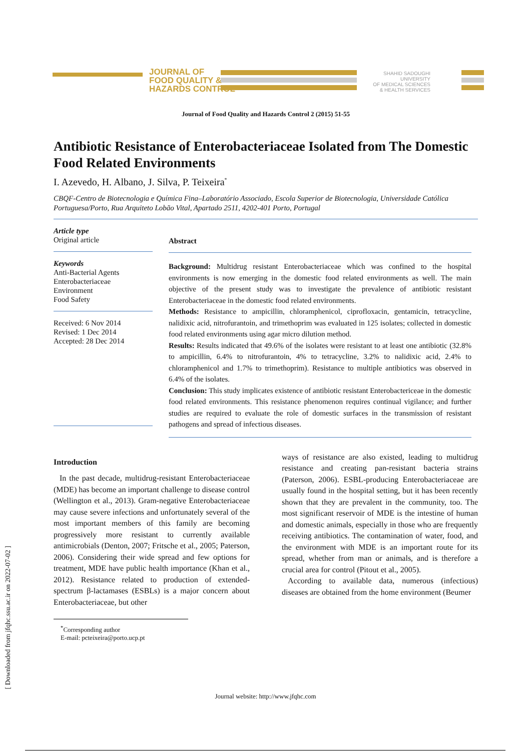JOURNAL OF
FOOD QUALITY &
HAZARDS CONTROL
SHAHID SADOUGHI UNIVERSITY
OF MEDICAL SCIENCES
& HEALTH SERVICES
[ Downloaded from jfqhc.ssu.ac.ir on 2022-07-02 ]
Journal of Food Quality and Hazards Control 2 (2015) 51-55
Antibiotic Resistance of Enterobacteriaceae Isolated from The Domestic Food Related Environments
I. Azevedo, H. Albano, J. Silva, P. Teixeira<sup>*</sup>
CBQF-Centro de Biotecnologia e Química Fina–Laboratório Associado, Escola Superior de Biotecnologia, Universidade Católica Portuguesa/Porto, Rua Arquiteto Lobão Vital, Apartado 2511, 4202-401 Porto, Portugal
Article type
Original article
Keywords
Anti-Bacterial Agents
Enterobacteriaceae
Environment
Food Safety
Received: 6 Nov 2014
Revised: 1 Dec 2014
Accepted: 28 Dec 2014
Abstract
Background: Multidrug resistant Enterobacteriaceae which was confined to the hospital environments is now emerging in the domestic food related environments as well. The main objective of the present study was to investigate the prevalence of antibiotic resistant Enterobacteriaceae in the domestic food related environments.
Methods: Resistance to ampicillin, chloramphenicol, ciprofloxacin, gentamicin, tetracycline, nalidixic acid, nitrofurantoin, and trimethoprim was evaluated in 125 isolates; collected in domestic food related environments using agar micro dilution method.
Results: Results indicated that 49.6% of the isolates were resistant to at least one antibiotic (32.8% to ampicillin, 6.4% to nitrofurantoin, 4% to tetracycline, 3.2% to nalidixic acid, 2.4% to chloramphenicol and 1.7% to trimethoprim). Resistance to multiple antibiotics was observed in 6.4% of the isolates.
Conclusion: This study implicates existence of antibiotic resistant Enterobactericeae in the domestic food related environments. This resistance phenomenon requires continual vigilance; and further studies are required to evaluate the role of domestic surfaces in the transmission of resistant pathogens and spread of infectious diseases.
Introduction
In the past decade, multidrug-resistant Enterobacteriaceae (MDE) has become an important challenge to disease control (Wellington et al., 2013). Gram-negative Enterobacteriaceae may cause severe infections and unfortunately several of the most important members of this family are becoming progressively more resistant to currently available antimicrobials (Denton, 2007; Fritsche et al., 2005; Paterson, 2006). Considering their wide spread and few options for treatment, MDE have public health importance (Khan et al., 2012). Resistance related to production of extended-spectrum β-lactamases (ESBLs) is a major concern about Enterobacteriaceae, but other
<sup>*</sup> Corresponding author
E-mail: pcteixeira@porto.ucp.pt
ways of resistance are also existed, leading to multidrug resistance and creating pan-resistant bacteria strains (Paterson, 2006). ESBL-producing Enterobacteriaceae are usually found in the hospital setting, but it has been recently shown that they are prevalent in the community, too. The most significant reservoir of MDE is the intestine of human and domestic animals, especially in those who are frequently receiving antibiotics. The contamination of water, food, and the environment with MDE is an important route for its spread, whether from man or animals, and is therefore a crucial area for control (Pitout et al., 2005).
According to available data, numerous (infectious) diseases are obtained from the home environment (Beumer
Journal website: http://www.jfqhc.com